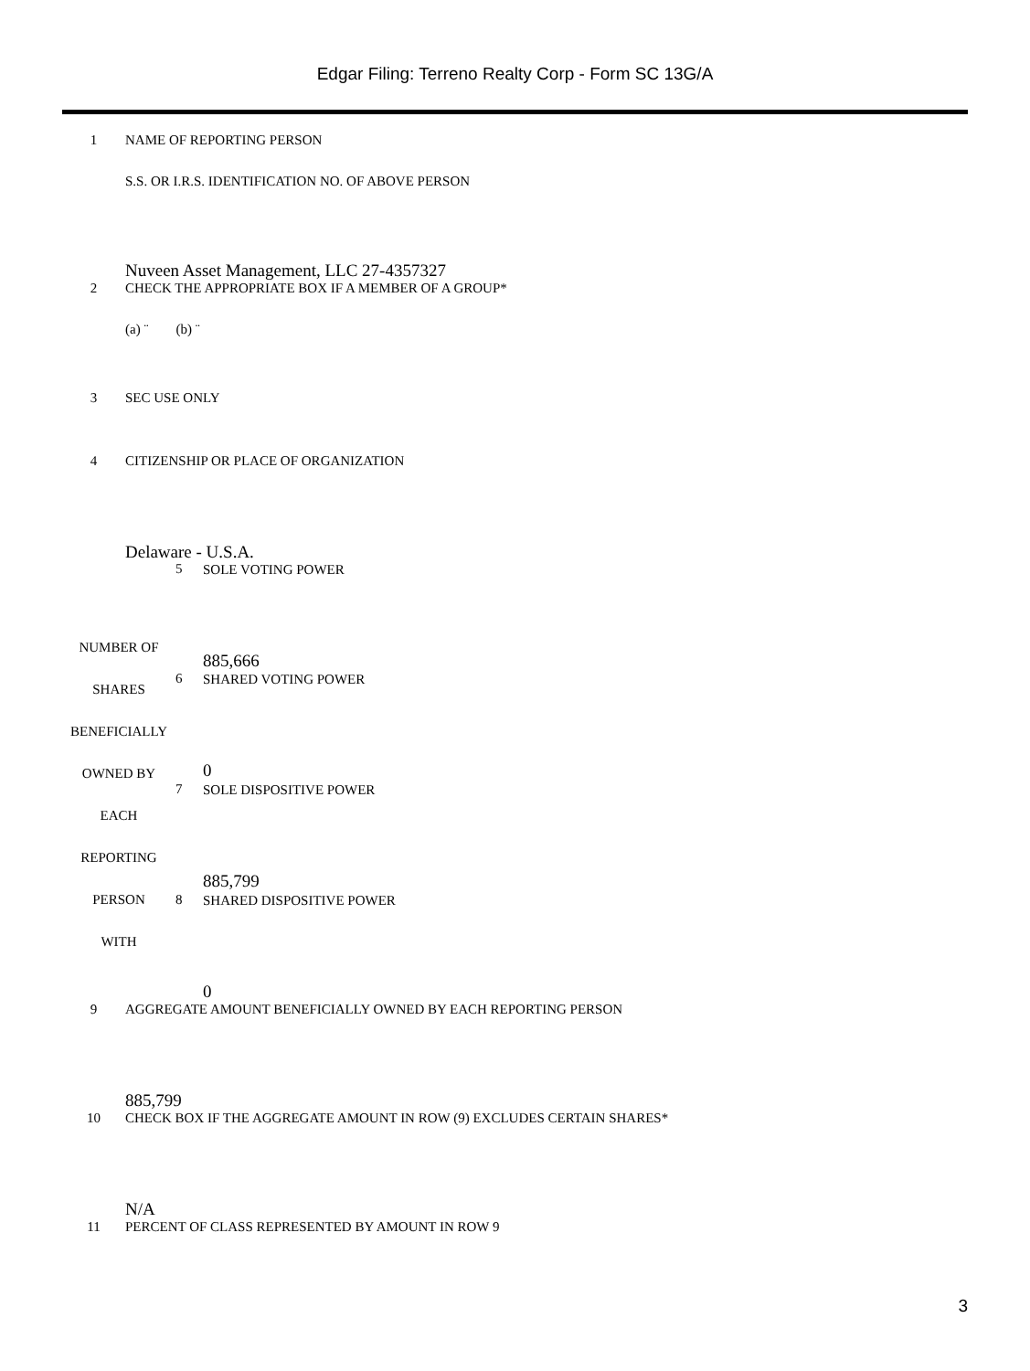Edgar Filing: Terreno Realty Corp - Form SC 13G/A
1 NAME OF REPORTING PERSON
S.S. OR I.R.S. IDENTIFICATION NO. OF ABOVE PERSON
Nuveen Asset Management, LLC 27-4357327
2 CHECK THE APPROPRIATE BOX IF A MEMBER OF A GROUP*
(a) ¨ (b) ¨
3 SEC USE ONLY
4 CITIZENSHIP OR PLACE OF ORGANIZATION
Delaware - U.S.A.
| NUMBER OF SHARES BENEFICIALLY OWNED BY EACH REPORTING PERSON WITH | 5 6 7 8 | SOLE VOTING POWER 885,666 SHARED VOTING POWER 0 SOLE DISPOSITIVE POWER 885,799 SHARED DISPOSITIVE POWER 0 |
9 AGGREGATE AMOUNT BENEFICIALLY OWNED BY EACH REPORTING PERSON
885,799
10 CHECK BOX IF THE AGGREGATE AMOUNT IN ROW (9) EXCLUDES CERTAIN SHARES*
N/A
11 PERCENT OF CLASS REPRESENTED BY AMOUNT IN ROW 9
3